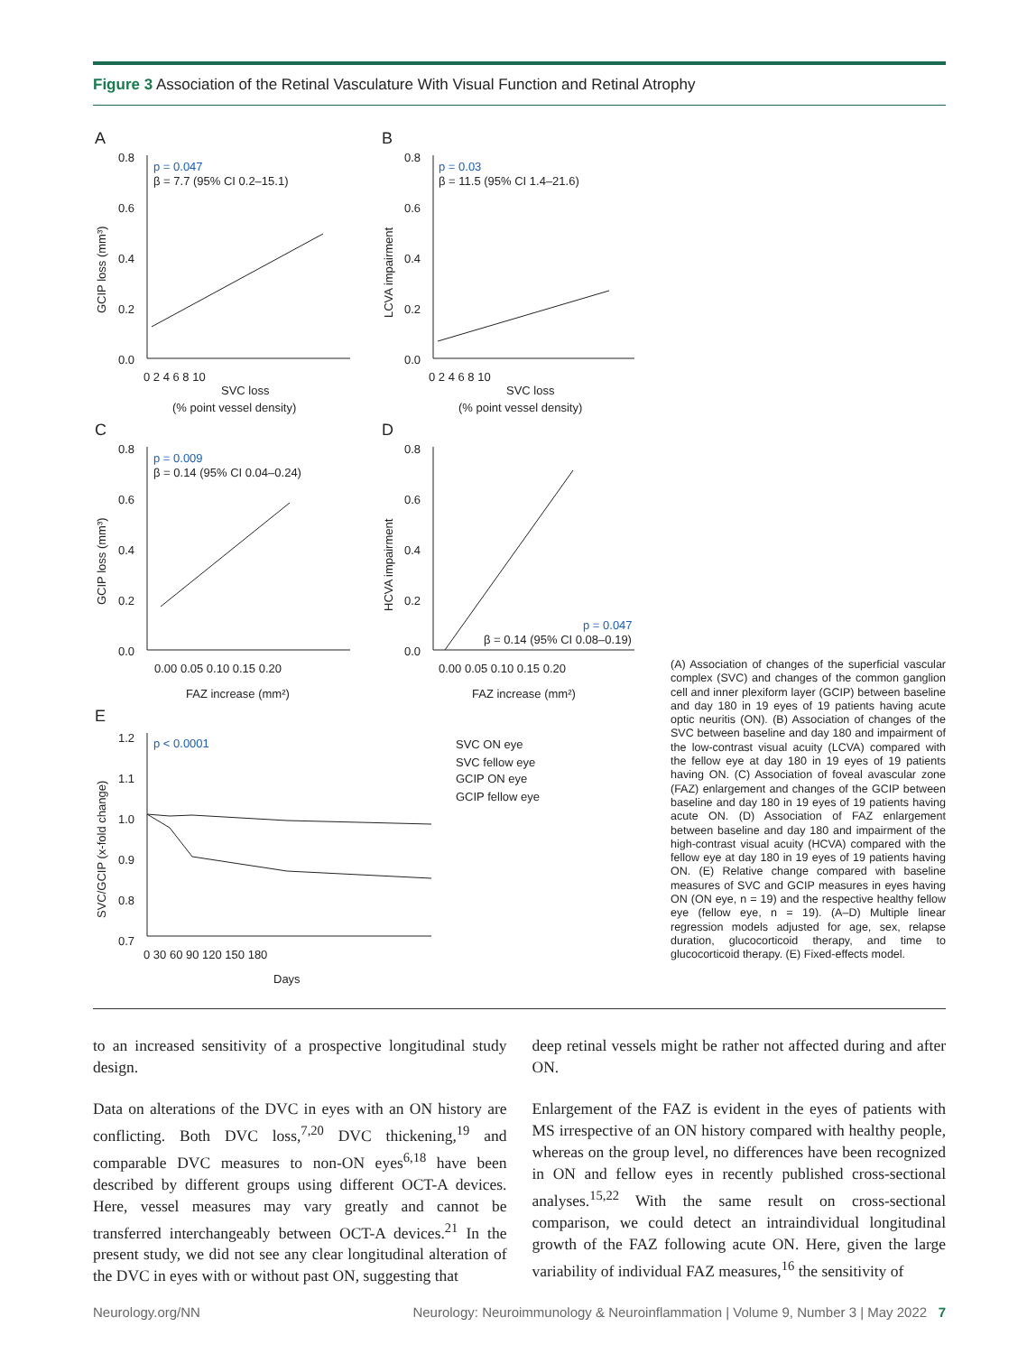Figure 3 Association of the Retinal Vasculature With Visual Function and Retinal Atrophy
A
B
C
D
E
p = 0.047
β = 7.7 (95% CI 0.2–15.1)
p = 0.03
β = 11.5 (95% CI 1.4–21.6)
p = 0.009
β = 0.14 (95% CI 0.04–0.24)
p = 0.047
β = 0.14 (95% CI 0.08–0.19)
p < 0.0001
0.8
0.6
0.4
0.2
0.0
0.8
0.6
0.4
0.2
0.0
0 2 4 6 8 10
0 2 4 6 8 10
SVC loss
(% point vessel density)
SVC loss
(% point vessel density)
0.8
0.6
0.4
0.2
0.0
0.8
0.6
0.4
0.2
0.0
0.00 0.05 0.10 0.15 0.20
0.00 0.05 0.10 0.15 0.20
FAZ increase (mm²)
FAZ increase (mm²)
1.2
1.1
1.0
0.9
0.8
0.7
0 30 60 90 120 150 180
Days
SVC ON eye
SVC fellow eye
GCIP ON eye
GCIP fellow eye
GCIP loss (mm³)
LCVA impairment
GCIP loss (mm³)
HCVA impairment
SVC/GCIP (x-fold change)
(A) Association of changes of the superficial vascular complex (SVC) and changes of the common ganglion cell and inner plexiform layer (GCIP) between baseline and day 180 in 19 eyes of 19 patients having acute optic neuritis (ON). (B) Association of changes of the SVC between baseline and day 180 and impairment of the low-contrast visual acuity (LCVA) compared with the fellow eye at day 180 in 19 eyes of 19 patients having ON. (C) Association of foveal avascular zone (FAZ) enlargement and changes of the GCIP between baseline and day 180 in 19 eyes of 19 patients having acute ON. (D) Association of FAZ enlargement between baseline and day 180 and impairment of the high-contrast visual acuity (HCVA) compared with the fellow eye at day 180 in 19 eyes of 19 patients having ON. (E) Relative change compared with baseline measures of SVC and GCIP measures in eyes having ON (ON eye, n = 19) and the respective healthy fellow eye (fellow eye, n = 19). (A–D) Multiple linear regression models adjusted for age, sex, relapse duration, glucocorticoid therapy, and time to glucocorticoid therapy. (E) Fixed-effects model.
to an increased sensitivity of a prospective longitudinal study design.
Data on alterations of the DVC in eyes with an ON history are conflicting. Both DVC loss,<sup>7,20</sup> DVC thickening,<sup>19</sup> and comparable DVC measures to non-ON eyes<sup>6,18</sup> have been described by different groups using different OCT-A devices. Here, vessel measures may vary greatly and cannot be transferred interchangeably between OCT-A devices.<sup>21</sup> In the present study, we did not see any clear longitudinal alteration of the DVC in eyes with or without past ON, suggesting that
deep retinal vessels might be rather not affected during and after ON.
Enlargement of the FAZ is evident in the eyes of patients with MS irrespective of an ON history compared with healthy people, whereas on the group level, no differences have been recognized in ON and fellow eyes in recently published cross-sectional analyses.<sup>15,22</sup> With the same result on cross-sectional comparison, we could detect an intraindividual longitudinal growth of the FAZ following acute ON. Here, given the large variability of individual FAZ measures,<sup>16</sup> the sensitivity of
Neurology.org/NN Neurology: Neuroimmunology & Neuroinflammation | Volume 9, Number 3 | May 2022 7